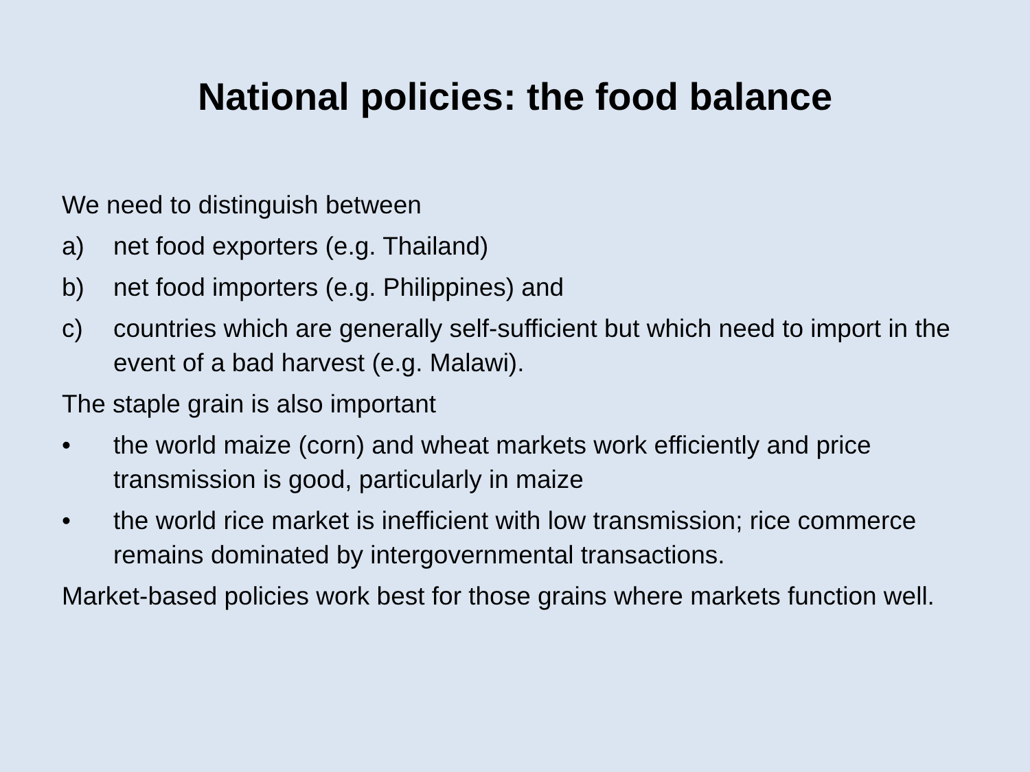National policies: the food balance
We need to distinguish between
a) net food exporters (e.g. Thailand)
b) net food importers (e.g. Philippines) and
c) countries which are generally self-sufficient but which need to import in the event of a bad harvest (e.g. Malawi).
The staple grain is also important
• the world maize (corn) and wheat markets work efficiently and price transmission is good, particularly in maize
• the world rice market is inefficient with low transmission; rice commerce remains dominated by intergovernmental transactions.
Market-based policies work best for those grains where markets function well.